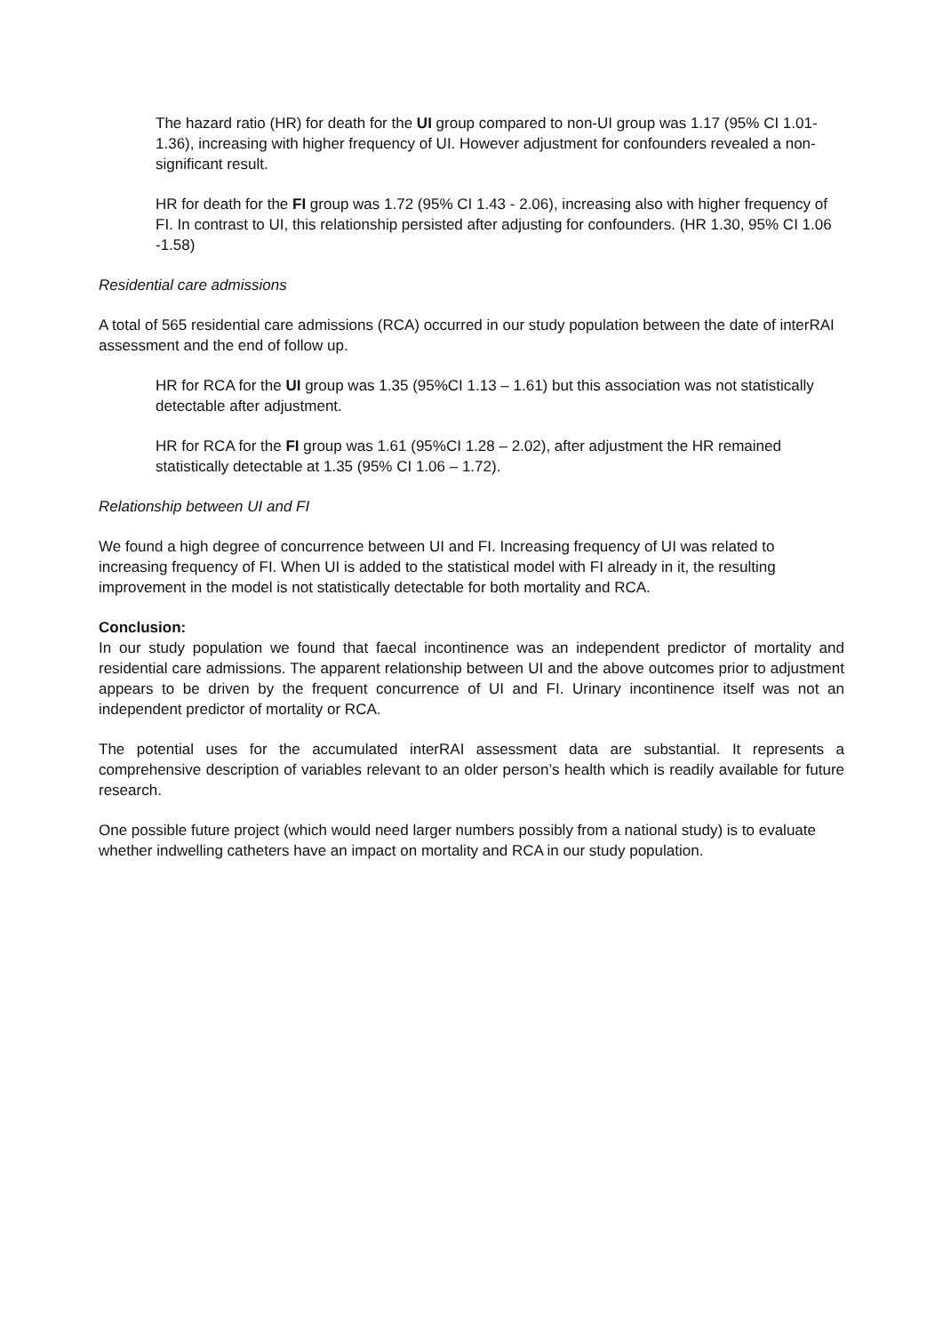The hazard ratio (HR) for death for the UI group compared to non-UI group was 1.17 (95% CI 1.01-1.36), increasing with higher frequency of UI. However adjustment for confounders revealed a non-significant result.
HR for death for the FI group was 1.72 (95% CI 1.43 - 2.06), increasing also with higher frequency of FI. In contrast to UI, this relationship persisted after adjusting for confounders. (HR 1.30, 95% CI 1.06 -1.58)
Residential care admissions
A total of 565 residential care admissions (RCA) occurred in our study population between the date of interRAI assessment and the end of follow up.
HR for RCA for the UI group was 1.35 (95%CI 1.13 – 1.61) but this association was not statistically detectable after adjustment.
HR for RCA for the FI group was 1.61 (95%CI 1.28 – 2.02), after adjustment the HR remained statistically detectable at 1.35 (95% CI 1.06 – 1.72).
Relationship between UI and FI
We found a high degree of concurrence between UI and FI. Increasing frequency of UI was related to increasing frequency of FI. When UI is added to the statistical model with FI already in it, the resulting improvement in the model is not statistically detectable for both mortality and RCA.
Conclusion:
In our study population we found that faecal incontinence was an independent predictor of mortality and residential care admissions. The apparent relationship between UI and the above outcomes prior to adjustment appears to be driven by the frequent concurrence of UI and FI. Urinary incontinence itself was not an independent predictor of mortality or RCA.
The potential uses for the accumulated interRAI assessment data are substantial. It represents a comprehensive description of variables relevant to an older person’s health which is readily available for future research.
One possible future project (which would need larger numbers possibly from a national study) is to evaluate whether indwelling catheters have an impact on mortality and RCA in our study population.